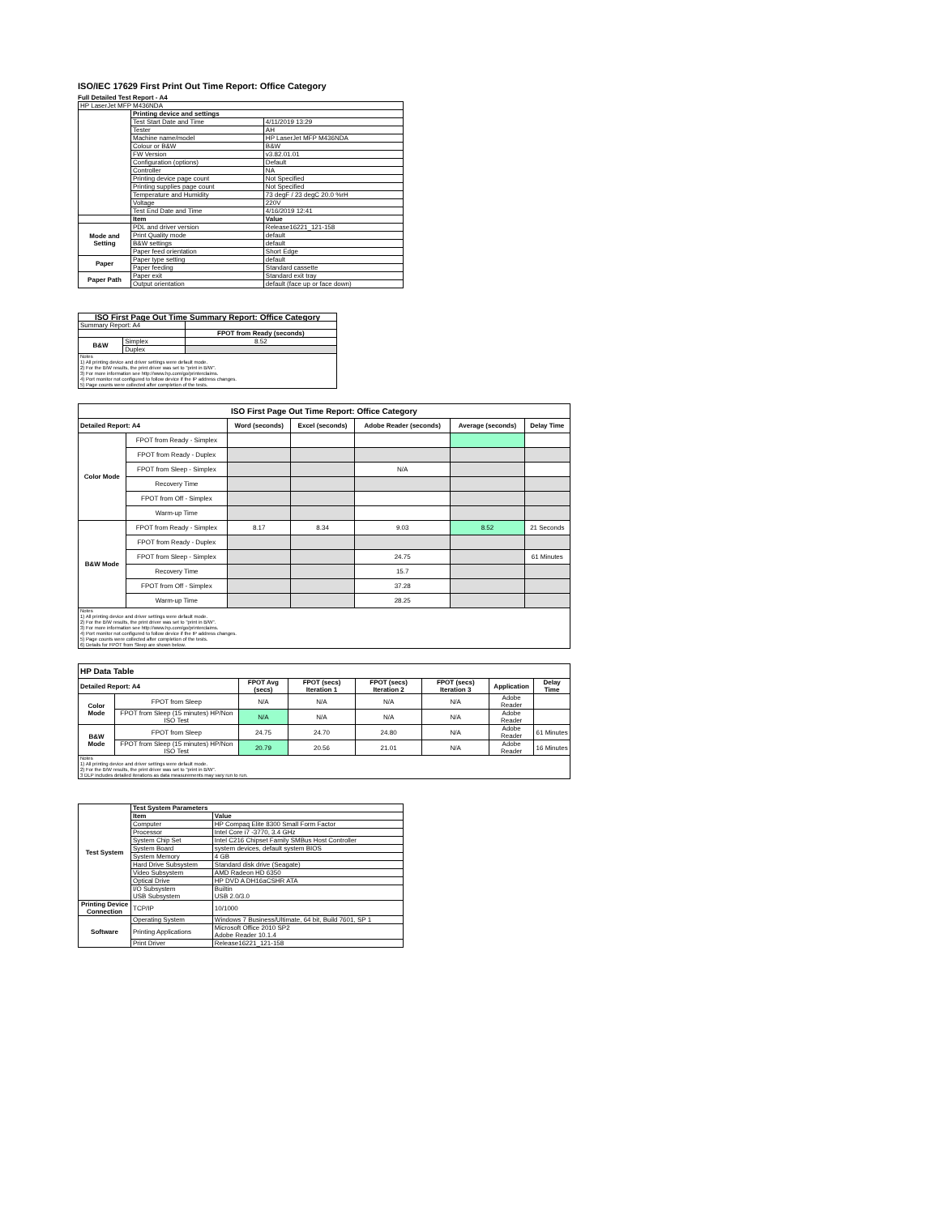ISO/IEC 17629 First Print Out Time Report: Office Category
Full Detailed Test Report - A4
| HP LaserJet MFP M436NDA | | |
| | Printing device and settings | |
| | Test Start Date and Time | 4/11/2019 13:29 |
| | Tester | AH |
| | Machine name/model | HP LaserJet MFP M436NDA |
| | Colour or B&W | B&W |
| | FW Version | v3.82.01.01 |
| | Configuration (options) | Default |
| | Controller | NA |
| | Printing device page count | Not Specified |
| | Printing supplies page count | Not Specified |
| | Temperature and Humidity | 73 degF / 23 degC 20.0 %rH |
| | Voltage | 220V |
| | Test End Date and Time | 4/16/2019 12:41 |
| | Item | Value |
| Mode and Setting | PDL and driver version | Release16221_121-158 |
| | Print Quality mode | default |
| | B&W settings | default |
| | Paper feed orientation | Short Edge |
| Paper | Paper type setting | default |
| | Paper feeding | Standard cassette |
| Paper Path | Paper exit | Standard exit tray |
| | Output orientation | default (face up or face down) |
| ISO First Page Out Time Summary Report: Office Category | | |
| --- | --- | --- |
| Summary Report: A4 | | |
| | | FPOT from Ready (seconds) |
| B&W | Simplex | 8.52 |
| | Duplex | |
| Notes 1) All printing device and driver settings were default mode. 2) For the B/W results, the print driver was set to "print in B/W". 3) For more information see http://www.hp.com/go/printerclaims. 4) Port monitor not configured to follow device if the IP address changes. 5) Page counts were collected after completion of the tests. | | |
| ISO First Page Out Time Report: Office Category | | | | | | |
| --- | --- | --- | --- | --- | --- | --- |
| Detailed Report: A4 | | Word (seconds) | Excel (seconds) | Adobe Reader (seconds) | Average (seconds) | Delay Time |
| Color Mode | FPOT from Ready - Simplex | | | | | |
| | FPOT from Ready - Duplex | | | | | |
| | FPOT from Sleep - Simplex | | | N/A | | |
| | Recovery Time | | | | | |
| | FPOT from Off - Simplex | | | | | |
| | Warm-up Time | | | | | |
| B&W Mode | FPOT from Ready - Simplex | 8.17 | 8.34 | 9.03 | 8.52 | 21 Seconds |
| | FPOT from Ready - Duplex | | | | | |
| | FPOT from Sleep - Simplex | | | 24.75 | | 61 Minutes |
| | Recovery Time | | | 15.7 | | |
| | FPOT from Off - Simplex | | | 37.28 | | |
| | Warm-up Time | | | 28.25 | | |
| Notes 1) All printing device and driver settings were default mode. 2) For the B/W results, the print driver was set to "print in B/W". 3) For more information see http://www.hp.com/go/printerclaims. 4) Port monitor not configured to follow device if the IP address changes. 5) Page counts were collected after completion of the tests. 6) Details for FPOT from Sleep are shown below. | | | | | | |
| HP Data Table | | | | | | | |
| --- | --- | --- | --- | --- | --- | --- | --- |
| Detailed Report: A4 | | FPOT Avg (secs) | FPOT (secs) Iteration 1 | FPOT (secs) Iteration 2 | FPOT (secs) Iteration 3 | Application | Delay Time |
| Color Mode | FPOT from Sleep | N/A | N/A | N/A | N/A | Adobe Reader | |
| | FPOT from Sleep (15 minutes) HP/Non ISO Test | N/A | N/A | N/A | N/A | Adobe Reader | |
| B&W Mode | FPOT from Sleep | 24.75 | 24.70 | 24.80 | N/A | Adobe Reader | 61 Minutes |
| | FPOT from Sleep (15 minutes) HP/Non ISO Test | 20.79 | 20.56 | 21.01 | N/A | Adobe Reader | 16 Minutes |
| Notes 1) All printing device and driver settings were default mode. 2) For the B/W results, the print driver was set to "print in B/W". 3 DLP includes detailed iterations as data measurements may vary run to run. | | | | | | | |
| Test System | Test System Parameters | |
| | Item | Value |
| | Computer | HP Compaq Elite 8300 Small Form Factor |
| | Processor | Intel Core i7 -3770, 3.4 GHz |
| | System Chip Set | Intel C216 Chipset Family SMBus Host Controller |
| | System Board | system devices, default system BIOS |
| | System Memory | 4 GB |
| | Hard Drive Subsystem | Standard disk drive (Seagate) |
| | Video Subsystem | AMD Radeon HD 6350 |
| | Optical Drive | HP DVD A DH16aCSHR ATA |
| | I/O Subsystem USB Subsystem | Builtin USB 2.0/3.0 |
| Printing Device Connection | TCP/IP | 10/1000 |
| Software | Operating System | Windows 7 Business/Ultimate, 64 bit, Build 7601, SP 1 |
| | Printing Applications | Microsoft Office 2010 SP2 Adobe Reader 10.1.4 |
| | Print Driver | Release16221_121-158 |